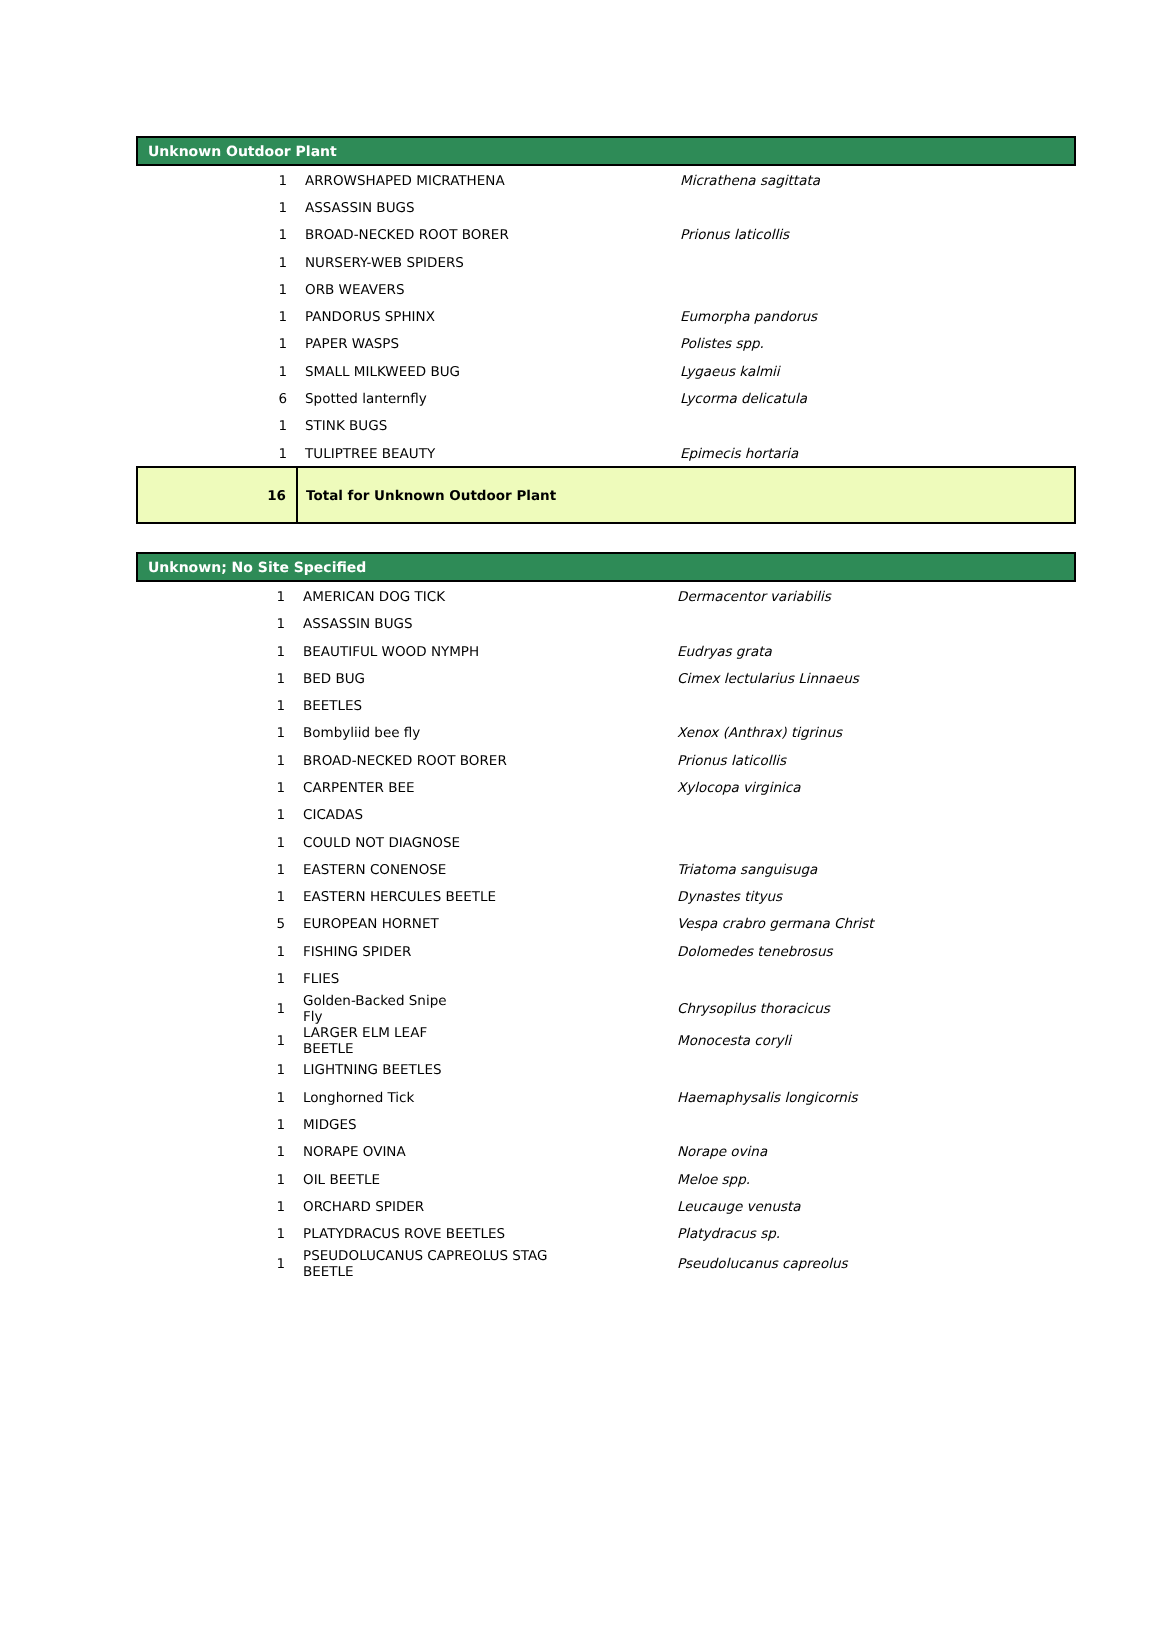| Unknown Outdoor Plant | | |
| --- | --- | --- |
| 1 | ARROWSHAPED MICRATHENA | Micrathena sagittata |
| 1 | ASSASSIN BUGS | |
| 1 | BROAD-NECKED ROOT BORER | Prionus laticollis |
| 1 | NURSERY-WEB SPIDERS | |
| 1 | ORB WEAVERS | |
| 1 | PANDORUS SPHINX | Eumorpha pandorus |
| 1 | PAPER WASPS | Polistes spp. |
| 1 | SMALL MILKWEED BUG | Lygaeus kalmii |
| 6 | Spotted lanternfly | Lycorma delicatula |
| 1 | STINK BUGS | |
| 1 | TULIPTREE BEAUTY | Epimecis hortaria |
| 16 | Total for Unknown Outdoor Plant | |
| Unknown; No Site Specified | | |
| --- | --- | --- |
| 1 | AMERICAN DOG TICK | Dermacentor variabilis |
| 1 | ASSASSIN BUGS | |
| 1 | BEAUTIFUL WOOD NYMPH | Eudryas grata |
| 1 | BED BUG | Cimex lectularius Linnaeus |
| 1 | BEETLES | |
| 1 | Bombyliid bee fly | Xenox (Anthrax) tigrinus |
| 1 | BROAD-NECKED ROOT BORER | Prionus laticollis |
| 1 | CARPENTER BEE | Xylocopa virginica |
| 1 | CICADAS | |
| 1 | COULD NOT DIAGNOSE | |
| 1 | EASTERN CONENOSE | Triatoma sanguisuga |
| 1 | EASTERN HERCULES BEETLE | Dynastes tityus |
| 5 | EUROPEAN HORNET | Vespa crabro germana Christ |
| 1 | FISHING SPIDER | Dolomedes tenebrosus |
| 1 | FLIES | |
| 1 | Golden-Backed Snipe Fly | Chrysopilus thoracicus |
| 1 | LARGER ELM LEAF BEETLE | Monocesta coryli |
| 1 | LIGHTNING BEETLES | |
| 1 | Longhorned Tick | Haemaphysalis longicornis |
| 1 | MIDGES | |
| 1 | NORAPE OVINA | Norape ovina |
| 1 | OIL BEETLE | Meloe spp. |
| 1 | ORCHARD SPIDER | Leucauge venusta |
| 1 | PLATYDRACUS ROVE BEETLES | Platydracus sp. |
| 1 | PSEUDOLUCANUS CAPREOLUS STAG BEETLE | Pseudolucanus capreolus |